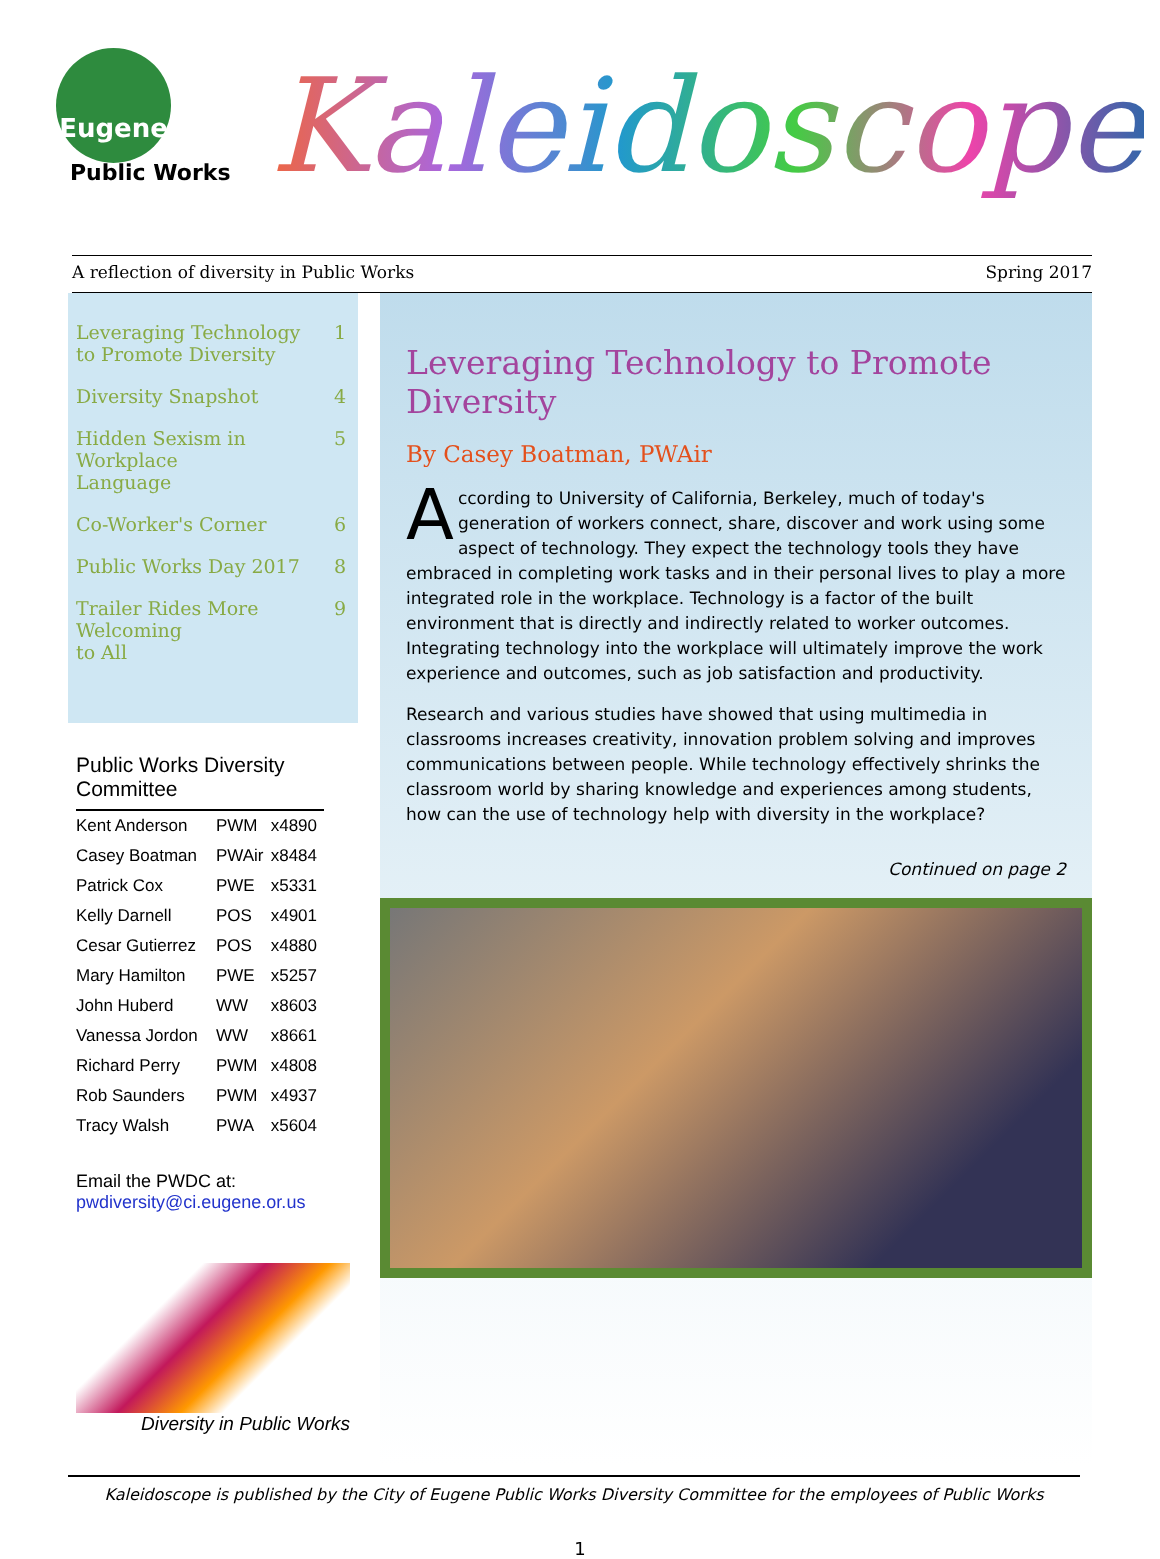Eugene
Public Works Kaleidoscope
A reflection of diversity in Public Works Spring 2017
Leveraging Technology
to Promote Diversity 1
Diversity Snapshot 4
Hidden Sexism in Workplace
Language 5
Co-Worker's Corner 6
Public Works Day 2017 8
Trailer Rides More Welcoming
to All 9
Public Works Diversity
Committee
| Kent Anderson | PWM | x4890 |
| Casey Boatman | PWAir | x8484 |
| Patrick Cox | PWE | x5331 |
| Kelly Darnell | POS | x4901 |
| Cesar Gutierrez | POS | x4880 |
| Mary Hamilton | PWE | x5257 |
| John Huberd | WW | x8603 |
| Vanessa Jordon | WW | x8661 |
| Richard Perry | PWM | x4808 |
| Rob Saunders | PWM | x4937 |
| Tracy Walsh | PWA | x5604 |
Email the PWDC at:
pwdiversity@ci.eugene.or.us
Diversity in Public Works
Leveraging Technology to Promote Diversity
By Casey Boatman, PWAir
According to University of California, Berkeley, much of today's generation of workers connect, share, discover and work using some aspect of technology. They expect the technology tools they have embraced in completing work tasks and in their personal lives to play a more integrated role in the workplace. Technology is a factor of the built environment that is directly and indirectly related to worker outcomes. Integrating technology into the workplace will ultimately improve the work experience and outcomes, such as job satisfaction and productivity.
Research and various studies have showed that using multimedia in classrooms increases creativity, innovation problem solving and improves communications between people. While technology effectively shrinks the classroom world by sharing knowledge and experiences among students, how can the use of technology help with diversity in the workplace?
Continued on page 2
Kaleidoscope is published by the City of Eugene Public Works Diversity Committee for the employees of Public Works
1